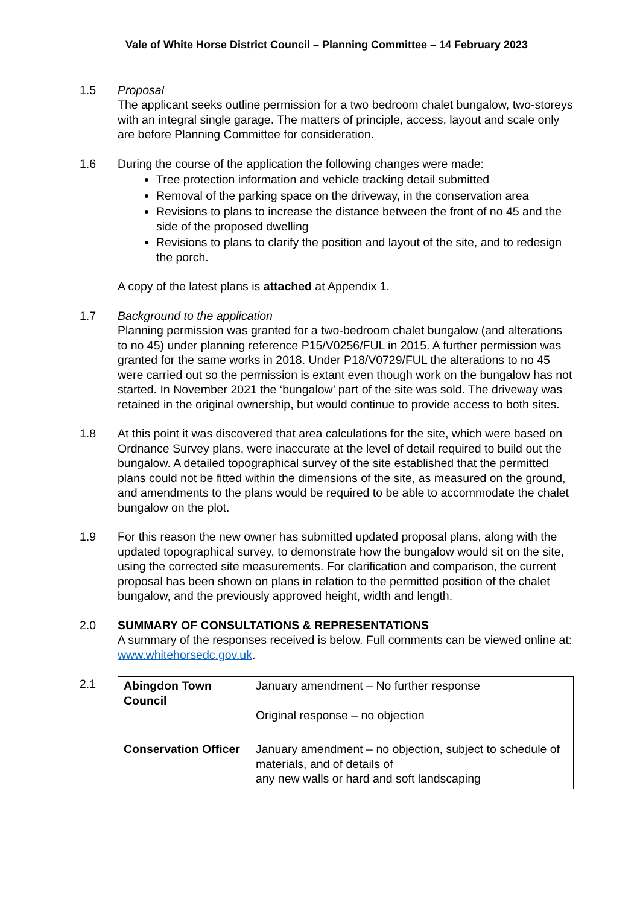Vale of White Horse District Council – Planning Committee – 14 February 2023
1.5 Proposal
The applicant seeks outline permission for a two bedroom chalet bungalow, two-storeys with an integral single garage. The matters of principle, access, layout and scale only are before Planning Committee for consideration.
1.6 During the course of the application the following changes were made:
Tree protection information and vehicle tracking detail submitted
Removal of the parking space on the driveway, in the conservation area
Revisions to plans to increase the distance between the front of no 45 and the side of the proposed dwelling
Revisions to plans to clarify the position and layout of the site, and to redesign the porch.
A copy of the latest plans is attached at Appendix 1.
1.7 Background to the application
Planning permission was granted for a two-bedroom chalet bungalow (and alterations to no 45) under planning reference P15/V0256/FUL in 2015. A further permission was granted for the same works in 2018. Under P18/V0729/FUL the alterations to no 45 were carried out so the permission is extant even though work on the bungalow has not started. In November 2021 the ‘bungalow’ part of the site was sold. The driveway was retained in the original ownership, but would continue to provide access to both sites.
1.8 At this point it was discovered that area calculations for the site, which were based on Ordnance Survey plans, were inaccurate at the level of detail required to build out the bungalow. A detailed topographical survey of the site established that the permitted plans could not be fitted within the dimensions of the site, as measured on the ground, and amendments to the plans would be required to be able to accommodate the chalet bungalow on the plot.
1.9 For this reason the new owner has submitted updated proposal plans, along with the updated topographical survey, to demonstrate how the bungalow would sit on the site, using the corrected site measurements. For clarification and comparison, the current proposal has been shown on plans in relation to the permitted position of the chalet bungalow, and the previously approved height, width and length.
2.0 SUMMARY OF CONSULTATIONS & REPRESENTATIONS
A summary of the responses received is below. Full comments can be viewed online at: www.whitehorsedc.gov.uk.
2.1
| Abingdon Town Council | January amendment – No further response Original response – no objection |
| Conservation Officer | January amendment – no objection, subject to schedule of materials, and of details of any new walls or hard and soft landscaping |